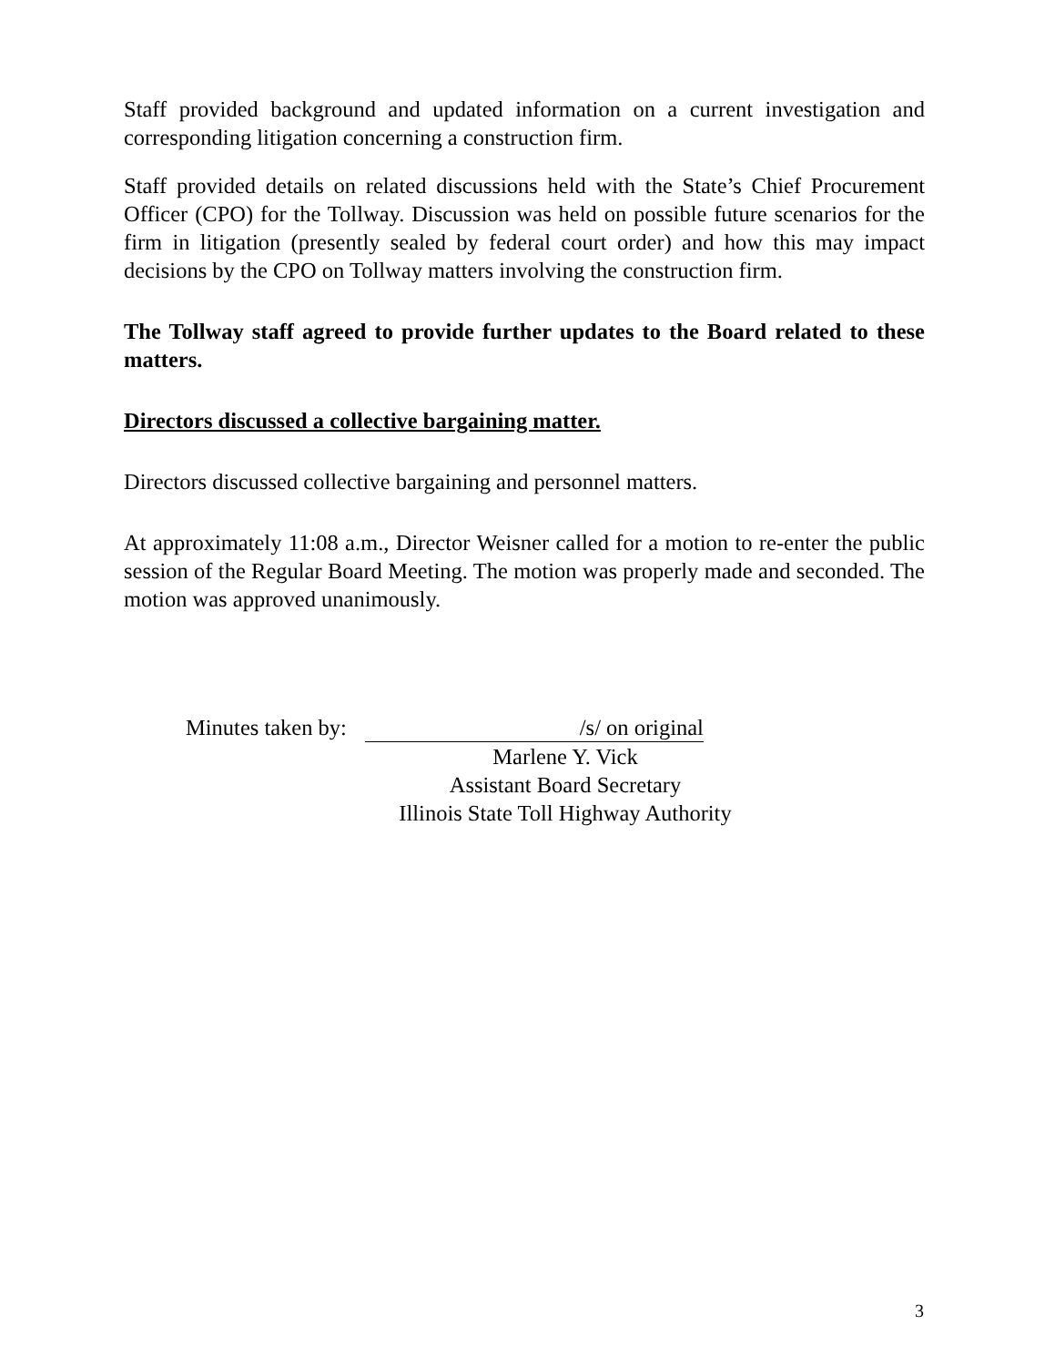Staff provided background and updated information on a current investigation and corresponding litigation concerning a construction firm.
Staff provided details on related discussions held with the State’s Chief Procurement Officer (CPO) for the Tollway. Discussion was held on possible future scenarios for the firm in litigation (presently sealed by federal court order) and how this may impact decisions by the CPO on Tollway matters involving the construction firm.
The Tollway staff agreed to provide further updates to the Board related to these matters.
Directors discussed a collective bargaining matter.
Directors discussed collective bargaining and personnel matters.
At approximately 11:08 a.m., Director Weisner called for a motion to re-enter the public session of the Regular Board Meeting. The motion was properly made and seconded. The motion was approved unanimously.
Minutes taken by:
/s/ on original
Marlene Y. Vick
Assistant Board Secretary
Illinois State Toll Highway Authority
3